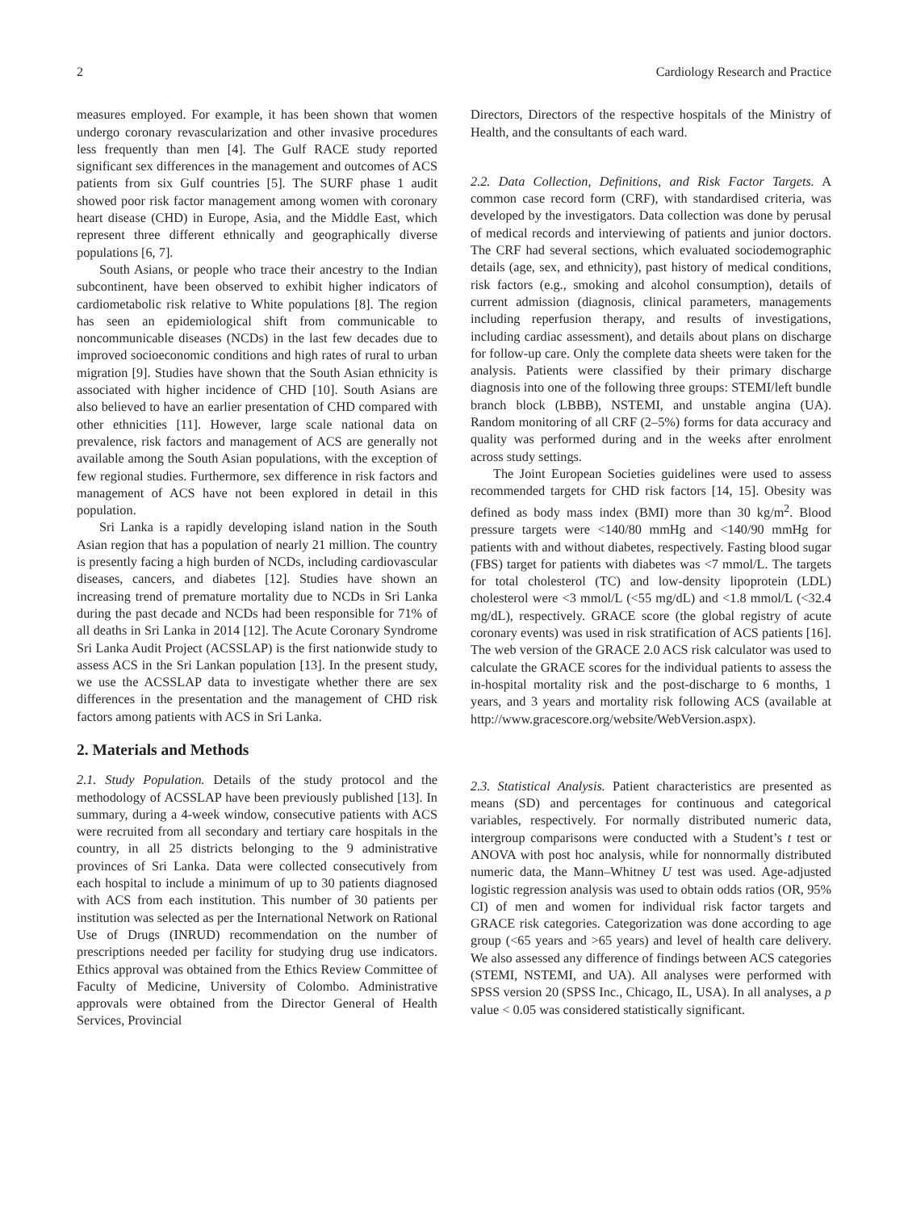2 Cardiology Research and Practice
measures employed. For example, it has been shown that women undergo coronary revascularization and other invasive procedures less frequently than men [4]. The Gulf RACE study reported significant sex differences in the management and outcomes of ACS patients from six Gulf countries [5]. The SURF phase 1 audit showed poor risk factor management among women with coronary heart disease (CHD) in Europe, Asia, and the Middle East, which represent three different ethnically and geographically diverse populations [6, 7].
South Asians, or people who trace their ancestry to the Indian subcontinent, have been observed to exhibit higher indicators of cardiometabolic risk relative to White populations [8]. The region has seen an epidemiological shift from communicable to noncommunicable diseases (NCDs) in the last few decades due to improved socioeconomic conditions and high rates of rural to urban migration [9]. Studies have shown that the South Asian ethnicity is associated with higher incidence of CHD [10]. South Asians are also believed to have an earlier presentation of CHD compared with other ethnicities [11]. However, large scale national data on prevalence, risk factors and management of ACS are generally not available among the South Asian populations, with the exception of few regional studies. Furthermore, sex difference in risk factors and management of ACS have not been explored in detail in this population.
Sri Lanka is a rapidly developing island nation in the South Asian region that has a population of nearly 21 million. The country is presently facing a high burden of NCDs, including cardiovascular diseases, cancers, and diabetes [12]. Studies have shown an increasing trend of premature mortality due to NCDs in Sri Lanka during the past decade and NCDs had been responsible for 71% of all deaths in Sri Lanka in 2014 [12]. The Acute Coronary Syndrome Sri Lanka Audit Project (ACSSLAP) is the first nationwide study to assess ACS in the Sri Lankan population [13]. In the present study, we use the ACSSLAP data to investigate whether there are sex differences in the presentation and the management of CHD risk factors among patients with ACS in Sri Lanka.
2. Materials and Methods
2.1. Study Population. Details of the study protocol and the methodology of ACSSLAP have been previously published [13]. In summary, during a 4-week window, consecutive patients with ACS were recruited from all secondary and tertiary care hospitals in the country, in all 25 districts belonging to the 9 administrative provinces of Sri Lanka. Data were collected consecutively from each hospital to include a minimum of up to 30 patients diagnosed with ACS from each institution. This number of 30 patients per institution was selected as per the International Network on Rational Use of Drugs (INRUD) recommendation on the number of prescriptions needed per facility for studying drug use indicators. Ethics approval was obtained from the Ethics Review Committee of Faculty of Medicine, University of Colombo. Administrative approvals were obtained from the Director General of Health Services, Provincial
Directors, Directors of the respective hospitals of the Ministry of Health, and the consultants of each ward.
2.2. Data Collection, Definitions, and Risk Factor Targets. A common case record form (CRF), with standardised criteria, was developed by the investigators. Data collection was done by perusal of medical records and interviewing of patients and junior doctors. The CRF had several sections, which evaluated sociodemographic details (age, sex, and ethnicity), past history of medical conditions, risk factors (e.g., smoking and alcohol consumption), details of current admission (diagnosis, clinical parameters, managements including reperfusion therapy, and results of investigations, including cardiac assessment), and details about plans on discharge for follow-up care. Only the complete data sheets were taken for the analysis. Patients were classified by their primary discharge diagnosis into one of the following three groups: STEMI/left bundle branch block (LBBB), NSTEMI, and unstable angina (UA). Random monitoring of all CRF (2–5%) forms for data accuracy and quality was performed during and in the weeks after enrolment across study settings.
The Joint European Societies guidelines were used to assess recommended targets for CHD risk factors [14, 15]. Obesity was defined as body mass index (BMI) more than 30 kg/m<sup>2</sup>. Blood pressure targets were <140/80 mmHg and <140/90 mmHg for patients with and without diabetes, respectively. Fasting blood sugar (FBS) target for patients with diabetes was <7 mmol/L. The targets for total cholesterol (TC) and low-density lipoprotein (LDL) cholesterol were <3 mmol/L (<55 mg/dL) and <1.8 mmol/L (<32.4 mg/dL), respectively. GRACE score (the global registry of acute coronary events) was used in risk stratification of ACS patients [16]. The web version of the GRACE 2.0 ACS risk calculator was used to calculate the GRACE scores for the individual patients to assess the in-hospital mortality risk and the post-discharge to 6 months, 1 years, and 3 years and mortality risk following ACS (available at http://www.gracescore.org/website/WebVersion.aspx).
2.3. Statistical Analysis. Patient characteristics are presented as means (SD) and percentages for continuous and categorical variables, respectively. For normally distributed numeric data, intergroup comparisons were conducted with a Student’s t test or ANOVA with post hoc analysis, while for nonnormally distributed numeric data, the Mann–Whitney U test was used. Age-adjusted logistic regression analysis was used to obtain odds ratios (OR, 95% CI) of men and women for individual risk factor targets and GRACE risk categories. Categorization was done according to age group (<65 years and >65 years) and level of health care delivery. We also assessed any difference of findings between ACS categories (STEMI, NSTEMI, and UA). All analyses were performed with SPSS version 20 (SPSS Inc., Chicago, IL, USA). In all analyses, a p value < 0.05 was considered statistically significant.